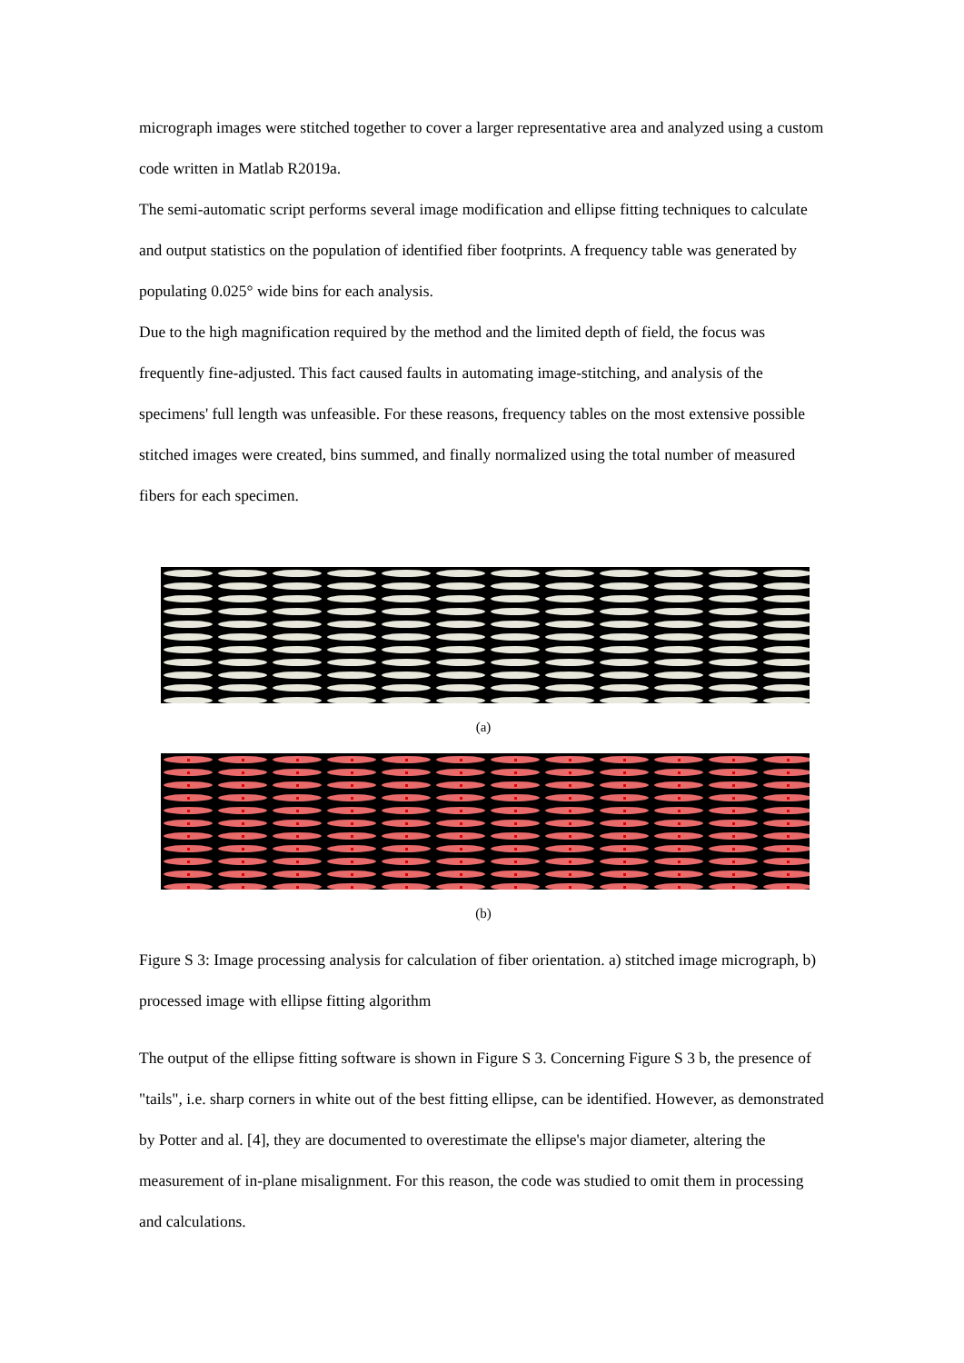micrograph images were stitched together to cover a larger representative area and analyzed using a custom code written in Matlab R2019a.
The semi-automatic script performs several image modification and ellipse fitting techniques to calculate and output statistics on the population of identified fiber footprints. A frequency table was generated by populating 0.025° wide bins for each analysis.
Due to the high magnification required by the method and the limited depth of field, the focus was frequently fine-adjusted. This fact caused faults in automating image-stitching, and analysis of the specimens' full length was unfeasible. For these reasons, frequency tables on the most extensive possible stitched images were created, bins summed, and finally normalized using the total number of measured fibers for each specimen.
(a)
(b)
Figure S 3: Image processing analysis for calculation of fiber orientation. a) stitched image micrograph, b) processed image with ellipse fitting algorithm
The output of the ellipse fitting software is shown in Figure S 3. Concerning Figure S 3 b, the presence of "tails", i.e. sharp corners in white out of the best fitting ellipse, can be identified. However, as demonstrated by Potter and al. [4], they are documented to overestimate the ellipse's major diameter, altering the measurement of in-plane misalignment. For this reason, the code was studied to omit them in processing and calculations.